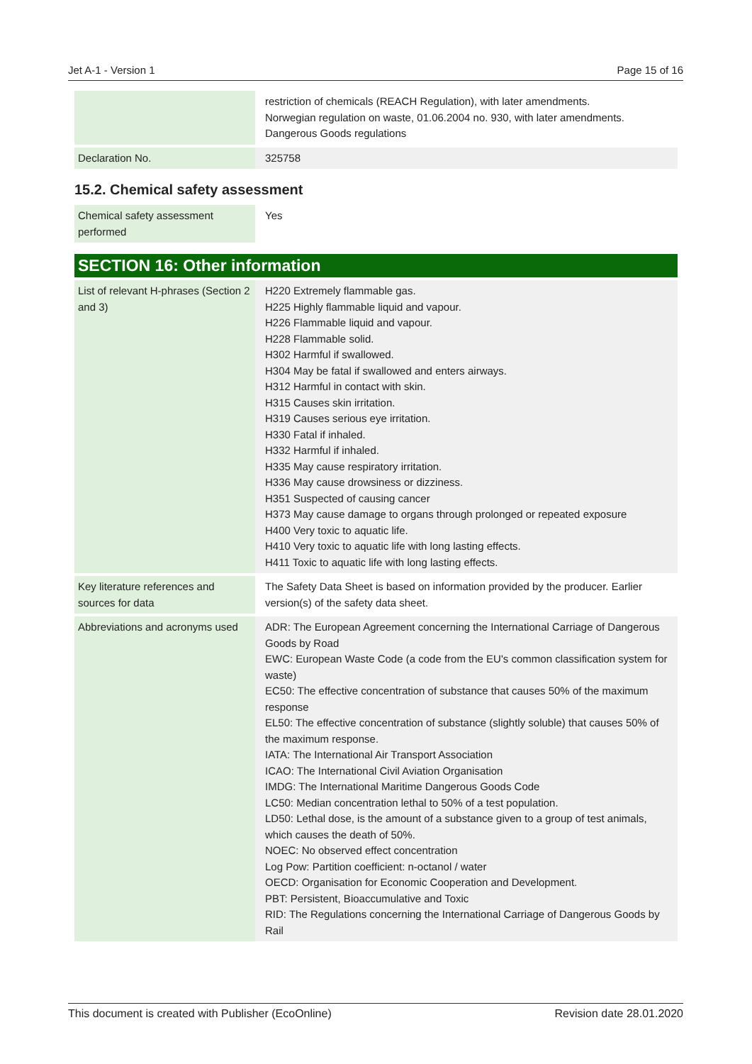Jet A-1 - Version 1 Page 15 of 16
| | restriction of chemicals (REACH Regulation), with later amendments. Norwegian regulation on waste, 01.06.2004 no. 930, with later amendments. Dangerous Goods regulations |
| Declaration No. | 325758 |
15.2. Chemical safety assessment
| Chemical safety assessment performed | Yes |
SECTION 16: Other information
| List of relevant H-phrases (Section 2 and 3) | H220 Extremely flammable gas. H225 Highly flammable liquid and vapour. H226 Flammable liquid and vapour. H228 Flammable solid. H302 Harmful if swallowed. H304 May be fatal if swallowed and enters airways. H312 Harmful in contact with skin. H315 Causes skin irritation. H319 Causes serious eye irritation. H330 Fatal if inhaled. H332 Harmful if inhaled. H335 May cause respiratory irritation. H336 May cause drowsiness or dizziness. H351 Suspected of causing cancer H373 May cause damage to organs through prolonged or repeated exposure H400 Very toxic to aquatic life. H410 Very toxic to aquatic life with long lasting effects. H411 Toxic to aquatic life with long lasting effects. |
| Key literature references and sources for data | The Safety Data Sheet is based on information provided by the producer. Earlier version(s) of the safety data sheet. |
| Abbreviations and acronyms used | ADR: The European Agreement concerning the International Carriage of Dangerous Goods by Road EWC: European Waste Code (a code from the EU's common classification system for waste) EC50: The effective concentration of substance that causes 50% of the maximum response EL50: The effective concentration of substance (slightly soluble) that causes 50% of the maximum response. IATA: The International Air Transport Association ICAO: The International Civil Aviation Organisation IMDG: The International Maritime Dangerous Goods Code LC50: Median concentration lethal to 50% of a test population. LD50: Lethal dose, is the amount of a substance given to a group of test animals, which causes the death of 50%. NOEC: No observed effect concentration Log Pow: Partition coefficient: n-octanol / water OECD: Organisation for Economic Cooperation and Development. PBT: Persistent, Bioaccumulative and Toxic RID: The Regulations concerning the International Carriage of Dangerous Goods by Rail |
This document is created with Publisher (EcoOnline) Revision date 28.01.2020